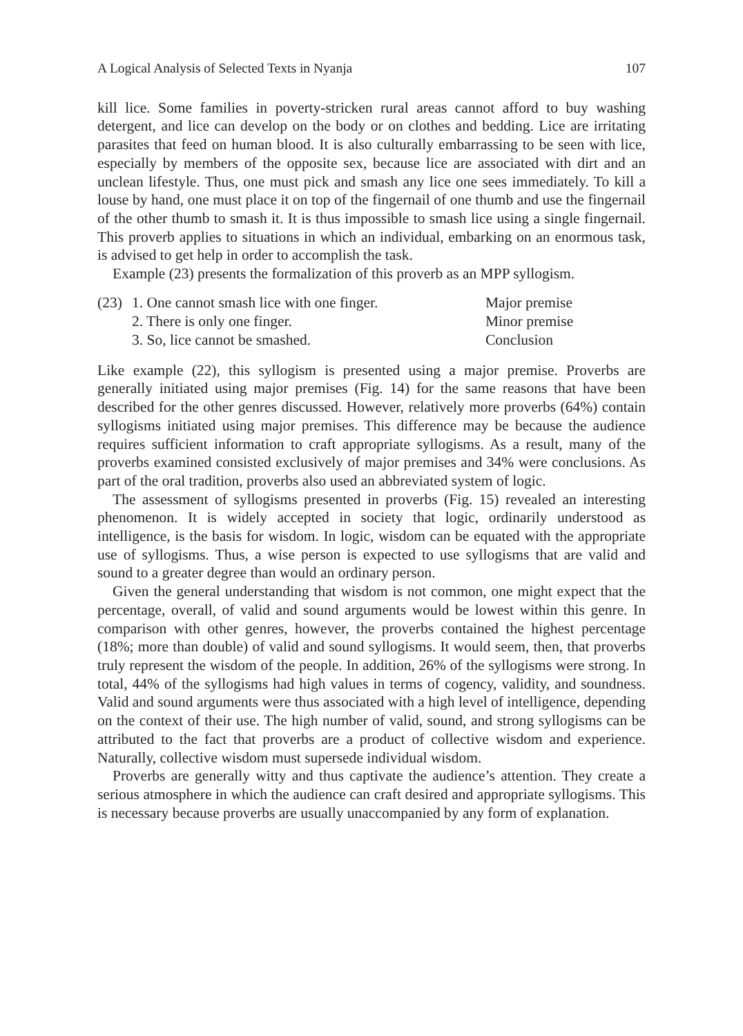A Logical Analysis of Selected Texts in Nyanja 107
kill lice. Some families in poverty-stricken rural areas cannot afford to buy washing detergent, and lice can develop on the body or on clothes and bedding. Lice are irritating parasites that feed on human blood. It is also culturally embarrassing to be seen with lice, especially by members of the opposite sex, because lice are associated with dirt and an unclean lifestyle. Thus, one must pick and smash any lice one sees immediately. To kill a louse by hand, one must place it on top of the fingernail of one thumb and use the fingernail of the other thumb to smash it. It is thus impossible to smash lice using a single fingernail. This proverb applies to situations in which an individual, embarking on an enormous task, is advised to get help in order to accomplish the task.
Example (23) presents the formalization of this proverb as an MPP syllogism.
| (23) | 1. One cannot smash lice with one finger. | Major premise |
| | 2. There is only one finger. | Minor premise |
| | 3. So, lice cannot be smashed. | Conclusion |
Like example (22), this syllogism is presented using a major premise. Proverbs are generally initiated using major premises (Fig. 14) for the same reasons that have been described for the other genres discussed. However, relatively more proverbs (64%) contain syllogisms initiated using major premises. This difference may be because the audience requires sufficient information to craft appropriate syllogisms. As a result, many of the proverbs examined consisted exclusively of major premises and 34% were conclusions. As part of the oral tradition, proverbs also used an abbreviated system of logic.
The assessment of syllogisms presented in proverbs (Fig. 15) revealed an interesting phenomenon. It is widely accepted in society that logic, ordinarily understood as intelligence, is the basis for wisdom. In logic, wisdom can be equated with the appropriate use of syllogisms. Thus, a wise person is expected to use syllogisms that are valid and sound to a greater degree than would an ordinary person.
Given the general understanding that wisdom is not common, one might expect that the percentage, overall, of valid and sound arguments would be lowest within this genre. In comparison with other genres, however, the proverbs contained the highest percentage (18%; more than double) of valid and sound syllogisms. It would seem, then, that proverbs truly represent the wisdom of the people. In addition, 26% of the syllogisms were strong. In total, 44% of the syllogisms had high values in terms of cogency, validity, and soundness. Valid and sound arguments were thus associated with a high level of intelligence, depending on the context of their use. The high number of valid, sound, and strong syllogisms can be attributed to the fact that proverbs are a product of collective wisdom and experience. Naturally, collective wisdom must supersede individual wisdom.
Proverbs are generally witty and thus captivate the audience’s attention. They create a serious atmosphere in which the audience can craft desired and appropriate syllogisms. This is necessary because proverbs are usually unaccompanied by any form of explanation.